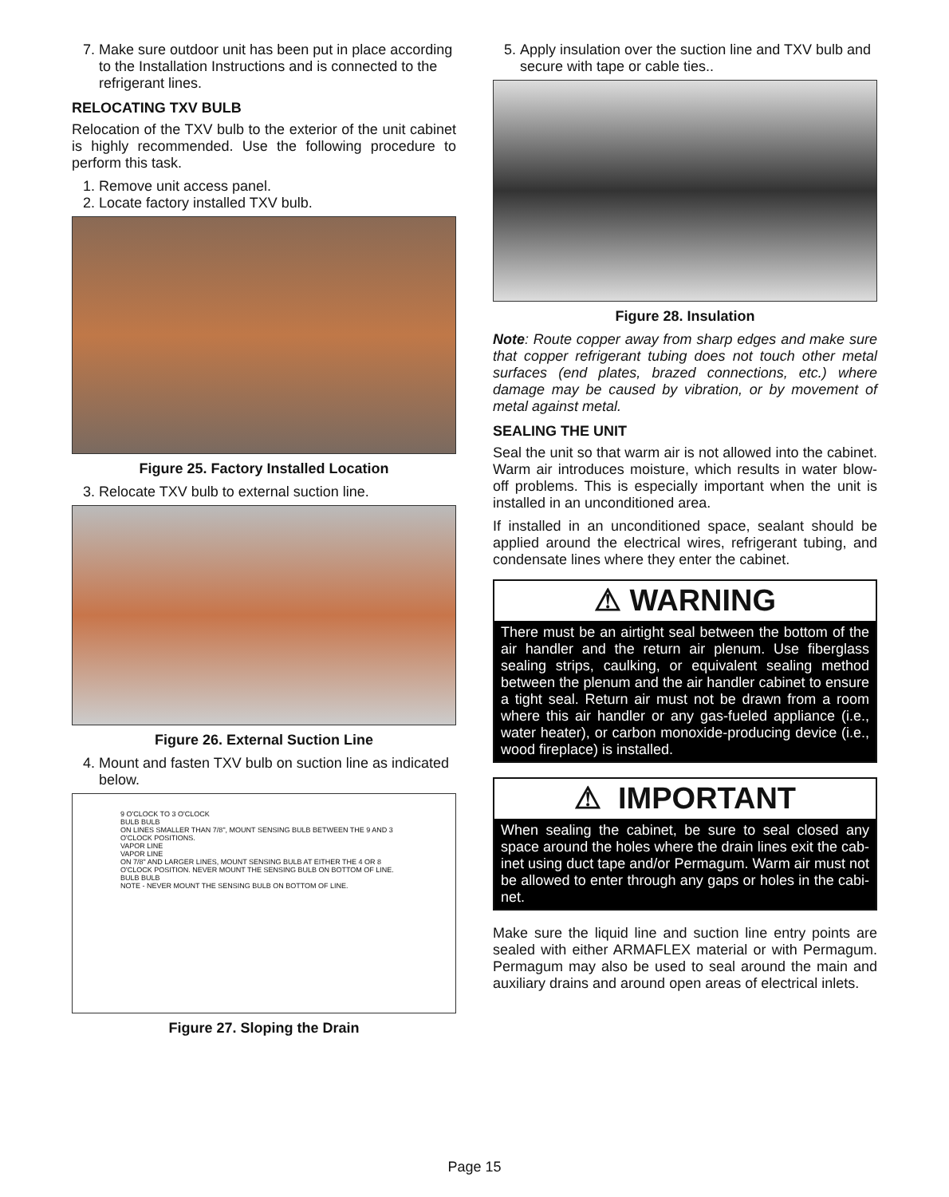7. Make sure outdoor unit has been put in place according to the Installation Instructions and is connected to the refrigerant lines.
RELOCATING TXV BULB
Relocation of the TXV bulb to the exterior of the unit cabinet is highly recommended. Use the following procedure to perform this task.
1. Remove unit access panel.
2. Locate factory installed TXV bulb.
Figure 25. Factory Installed Location
3. Relocate TXV bulb to external suction line.
Figure 26. External Suction Line
4. Mount and fasten TXV bulb on suction line as indicated below.
9 O'CLOCK TO 3 O'CLOCK
BULB BULB
ON LINES SMALLER THAN 7/8", MOUNT SENSING BULB BETWEEN THE 9 AND 3 O'CLOCK POSITIONS.
VAPOR LINE
VAPOR LINE
ON 7/8" AND LARGER LINES, MOUNT SENSING BULB AT EITHER THE 4 OR 8 O'CLOCK POSITION. NEVER MOUNT THE SENSING BULB ON BOTTOM OF LINE.
BULB BULB
NOTE - NEVER MOUNT THE SENSING BULB ON BOTTOM OF LINE.
Figure 27. Sloping the Drain
5. Apply insulation over the suction line and TXV bulb and secure with tape or cable ties..
Figure 28. Insulation
Note: Route copper away from sharp edges and make sure that copper refrigerant tubing does not touch other metal surfaces (end plates, brazed connections, etc.) where damage may be caused by vibration, or by movement of metal against metal.
SEALING THE UNIT
Seal the unit so that warm air is not allowed into the cabinet. Warm air introduces moisture, which results in water blow-off problems. This is especially important when the unit is installed in an unconditioned area.
If installed in an unconditioned space, sealant should be applied around the electrical wires, refrigerant tubing, and condensate lines where they enter the cabinet.
⚠ WARNING
There must be an airtight seal between the bottom of the air handler and the return air plenum. Use fiberglass sealing strips, caulking, or equivalent sealing method between the plenum and the air handler cabinet to ensure a tight seal. Return air must not be drawn from a room where this air handler or any gas-fueled appliance (i.e., water heater), or carbon monoxide-producing device (i.e., wood fireplace) is installed.
⚠ IMPORTANT
When sealing the cabinet, be sure to seal closed any space around the holes where the drain lines exit the cab-inet using duct tape and/or Permagum. Warm air must not be allowed to enter through any gaps or holes in the cabi-net.
Make sure the liquid line and suction line entry points are sealed with either ARMAFLEX material or with Permagum. Permagum may also be used to seal around the main and auxiliary drains and around open areas of electrical inlets.
Page 15